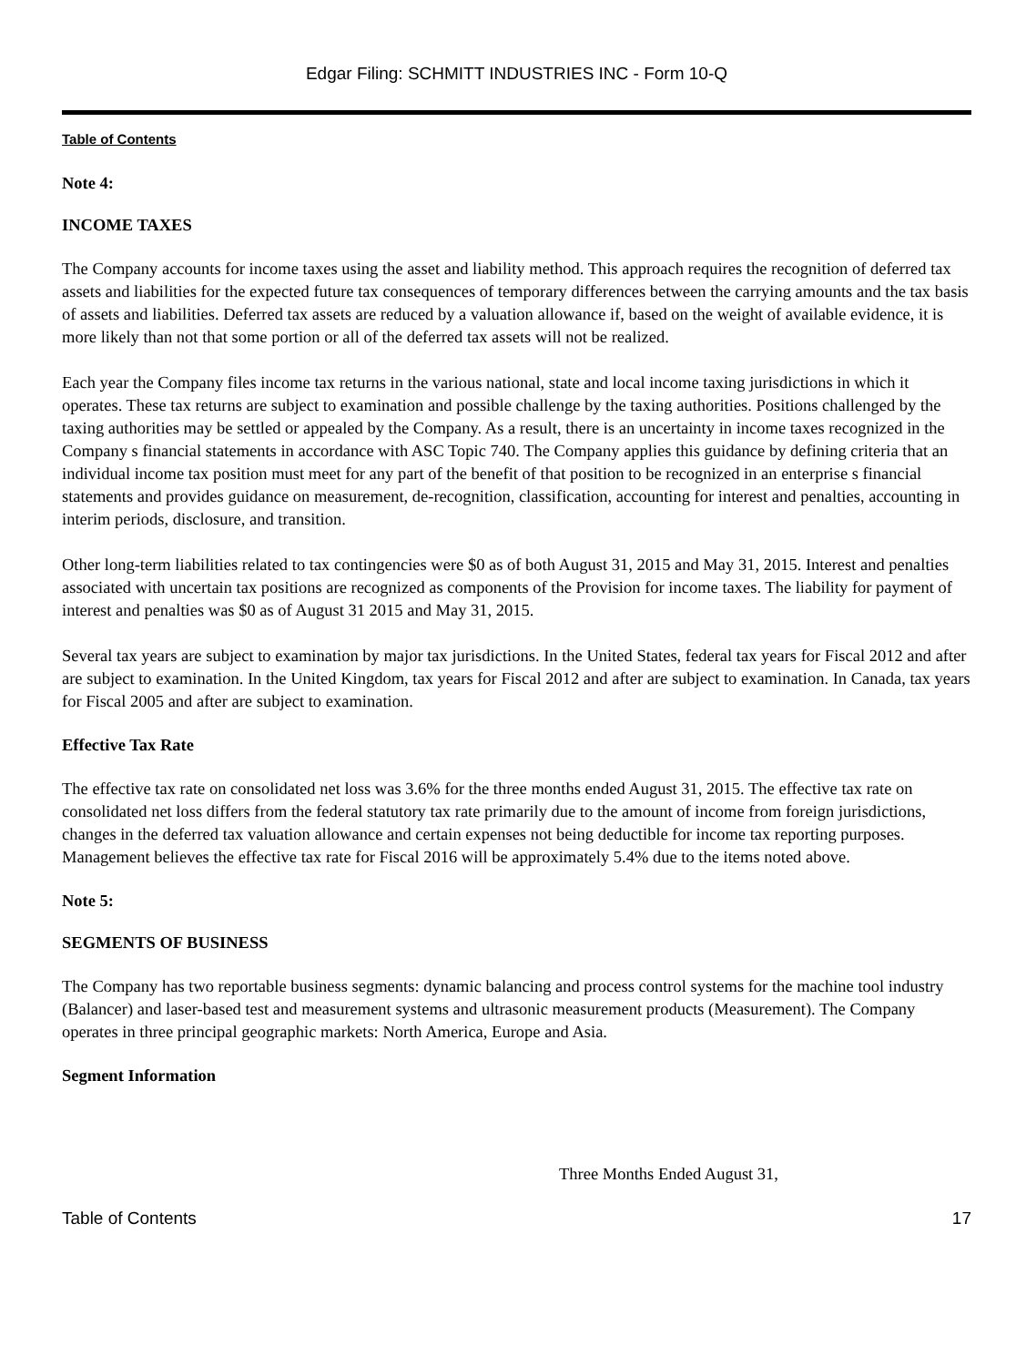Edgar Filing: SCHMITT INDUSTRIES INC - Form 10-Q
Table of Contents
Note 4:
INCOME TAXES
The Company accounts for income taxes using the asset and liability method. This approach requires the recognition of deferred tax assets and liabilities for the expected future tax consequences of temporary differences between the carrying amounts and the tax basis of assets and liabilities. Deferred tax assets are reduced by a valuation allowance if, based on the weight of available evidence, it is more likely than not that some portion or all of the deferred tax assets will not be realized.
Each year the Company files income tax returns in the various national, state and local income taxing jurisdictions in which it operates. These tax returns are subject to examination and possible challenge by the taxing authorities. Positions challenged by the taxing authorities may be settled or appealed by the Company. As a result, there is an uncertainty in income taxes recognized in the Company s financial statements in accordance with ASC Topic 740. The Company applies this guidance by defining criteria that an individual income tax position must meet for any part of the benefit of that position to be recognized in an enterprise s financial statements and provides guidance on measurement, de-recognition, classification, accounting for interest and penalties, accounting in interim periods, disclosure, and transition.
Other long-term liabilities related to tax contingencies were $0 as of both August 31, 2015 and May 31, 2015. Interest and penalties associated with uncertain tax positions are recognized as components of the Provision for income taxes. The liability for payment of interest and penalties was $0 as of August 31 2015 and May 31, 2015.
Several tax years are subject to examination by major tax jurisdictions. In the United States, federal tax years for Fiscal 2012 and after are subject to examination. In the United Kingdom, tax years for Fiscal 2012 and after are subject to examination. In Canada, tax years for Fiscal 2005 and after are subject to examination.
Effective Tax Rate
The effective tax rate on consolidated net loss was 3.6% for the three months ended August 31, 2015. The effective tax rate on consolidated net loss differs from the federal statutory tax rate primarily due to the amount of income from foreign jurisdictions, changes in the deferred tax valuation allowance and certain expenses not being deductible for income tax reporting purposes. Management believes the effective tax rate for Fiscal 2016 will be approximately 5.4% due to the items noted above.
Note 5:
SEGMENTS OF BUSINESS
The Company has two reportable business segments: dynamic balancing and process control systems for the machine tool industry (Balancer) and laser-based test and measurement systems and ultrasonic measurement products (Measurement). The Company operates in three principal geographic markets: North America, Europe and Asia.
Segment Information
Three Months Ended August 31,
Table of Contents 17